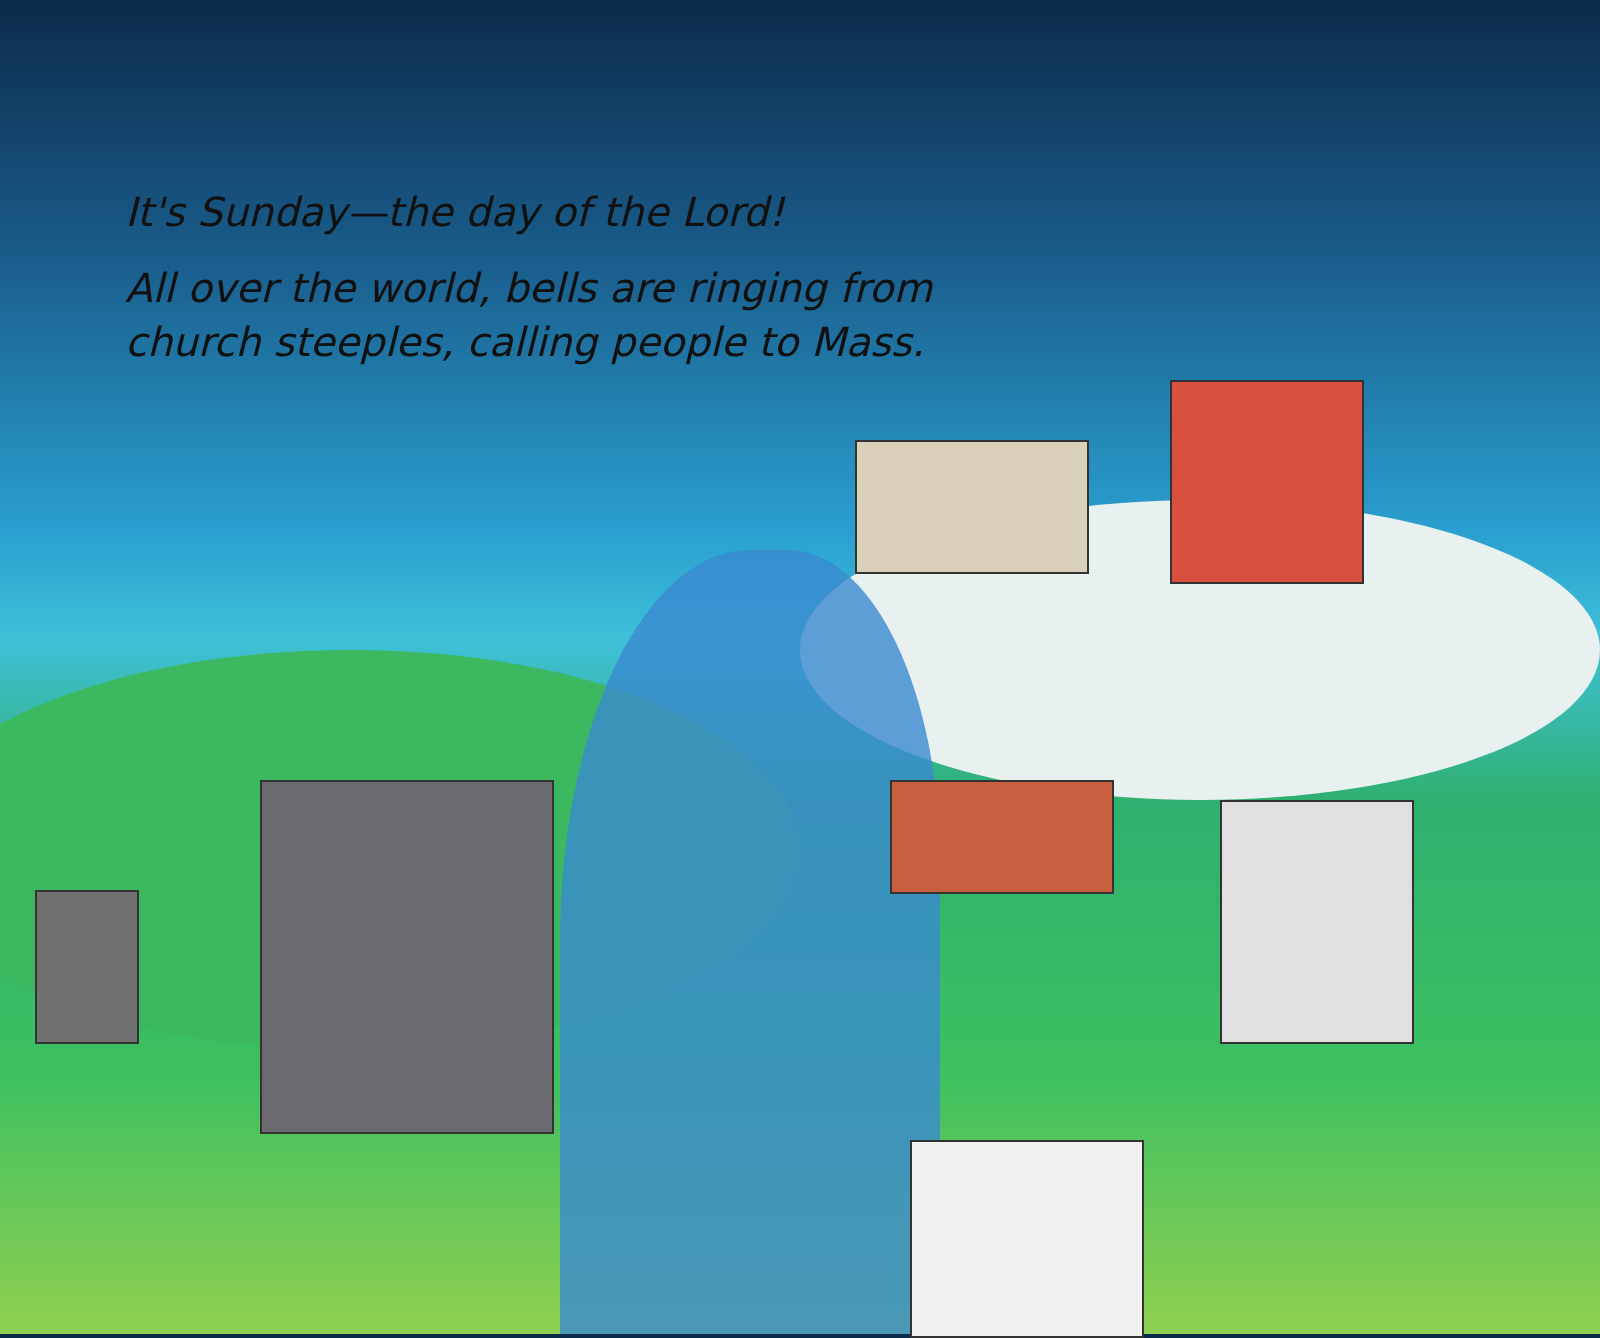It's Sunday—the day of the Lord!
All over the world, bells are ringing from
church steeples, calling people to Mass.